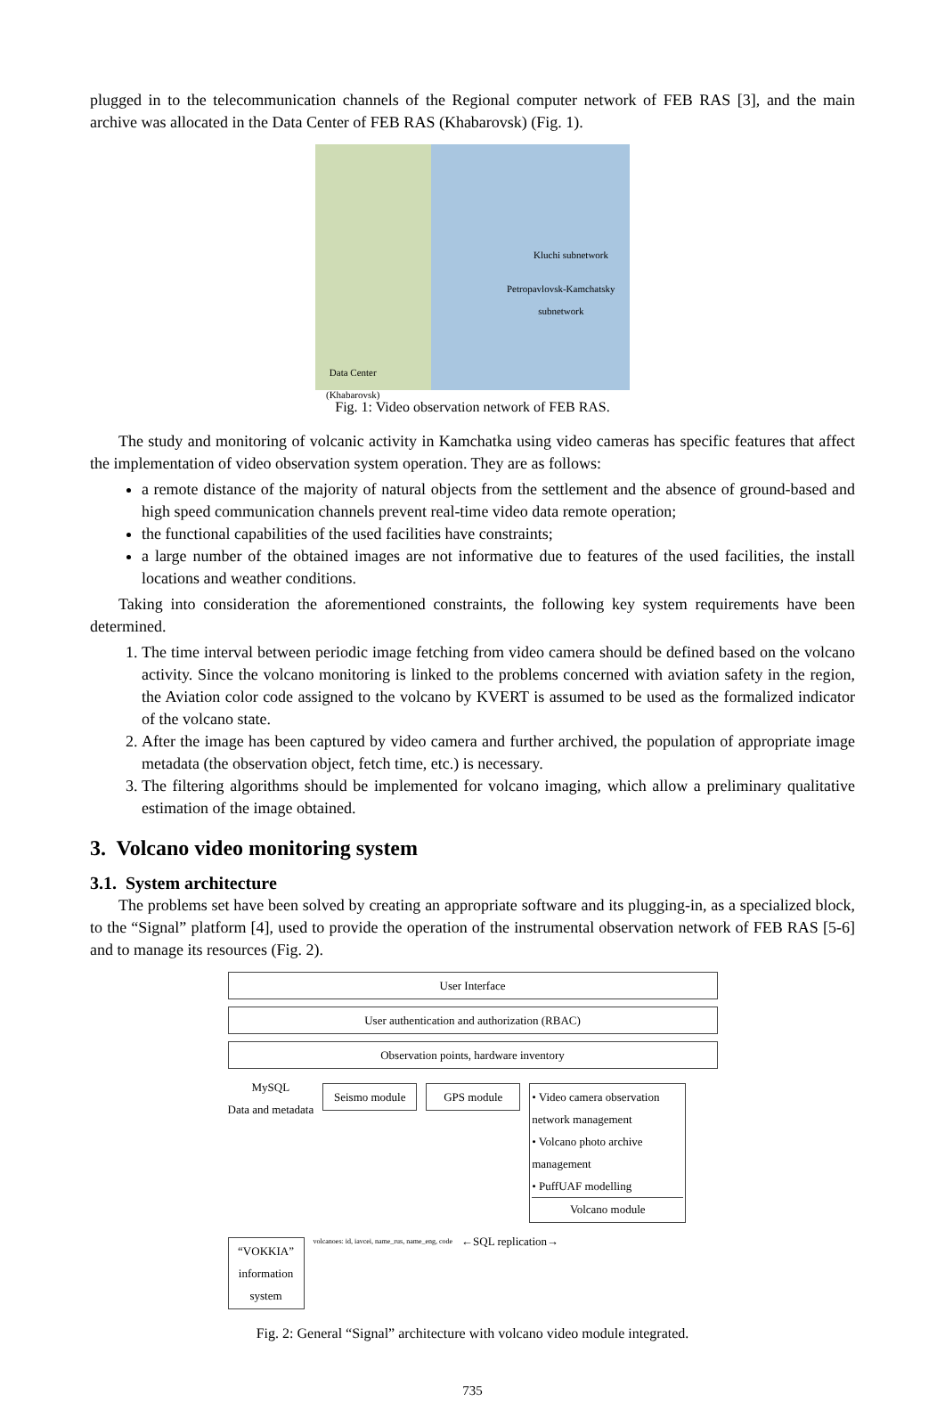plugged in to the telecommunication channels of the Regional computer network of FEB RAS [3], and the main archive was allocated in the Data Center of FEB RAS (Khabarovsk) (Fig. 1).
Kluchi subnetwork
Petropavlovsk-Kamchatsky
subnetwork
Data Center
(Khabarovsk)
Fig. 1: Video observation network of FEB RAS.
The study and monitoring of volcanic activity in Kamchatka using video cameras has specific features that affect the implementation of video observation system operation. They are as follows:
a remote distance of the majority of natural objects from the settlement and the absence of ground-based and high speed communication channels prevent real-time video data remote operation;
the functional capabilities of the used facilities have constraints;
a large number of the obtained images are not informative due to features of the used facilities, the install locations and weather conditions.
Taking into consideration the aforementioned constraints, the following key system requirements have been determined.
1. The time interval between periodic image fetching from video camera should be defined based on the volcano activity. Since the volcano monitoring is linked to the problems concerned with aviation safety in the region, the Aviation color code assigned to the volcano by KVERT is assumed to be used as the formalized indicator of the volcano state.
2. After the image has been captured by video camera and further archived, the population of appropriate image metadata (the observation object, fetch time, etc.) is necessary.
3. The filtering algorithms should be implemented for volcano imaging, which allow a preliminary qualitative estimation of the image obtained.
3. Volcano video monitoring system
3.1. System architecture
The problems set have been solved by creating an appropriate software and its plugging-in, as a specialized block, to the “Signal” platform [4], used to provide the operation of the instrumental observation network of FEB RAS [5-6] and to manage its resources (Fig. 2).
User Interface
User authentication and authorization (RBAC)
Observation points, hardware inventory
MySQL
Data and metadata
Seismo module
GPS module • Video camera observation network management
• Volcano photo archive management
• PuffUAF modelling
Volcano module
“VOKKIA” information system
volcanoes: id, iavcei, name_rus, name_eng, code
←SQL replication→
Fig. 2: General “Signal” architecture with volcano video module integrated.
735